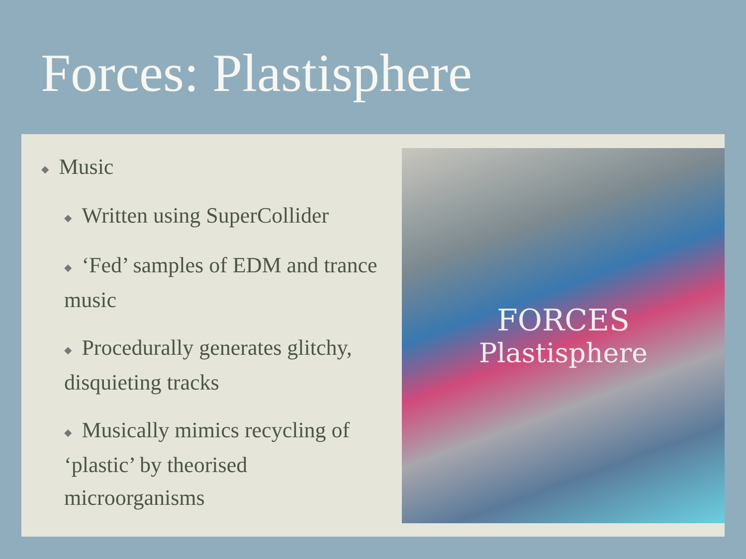Forces: Plastisphere
◆ Music
◆ Written using SuperCollider
◆ ‘Fed’ samples of EDM and trance music
◆ Procedurally generates glitchy, disquieting tracks
◆ Musically mimics recycling of ‘plastic’ by theorised microorganisms
FORCES
Plastisphere